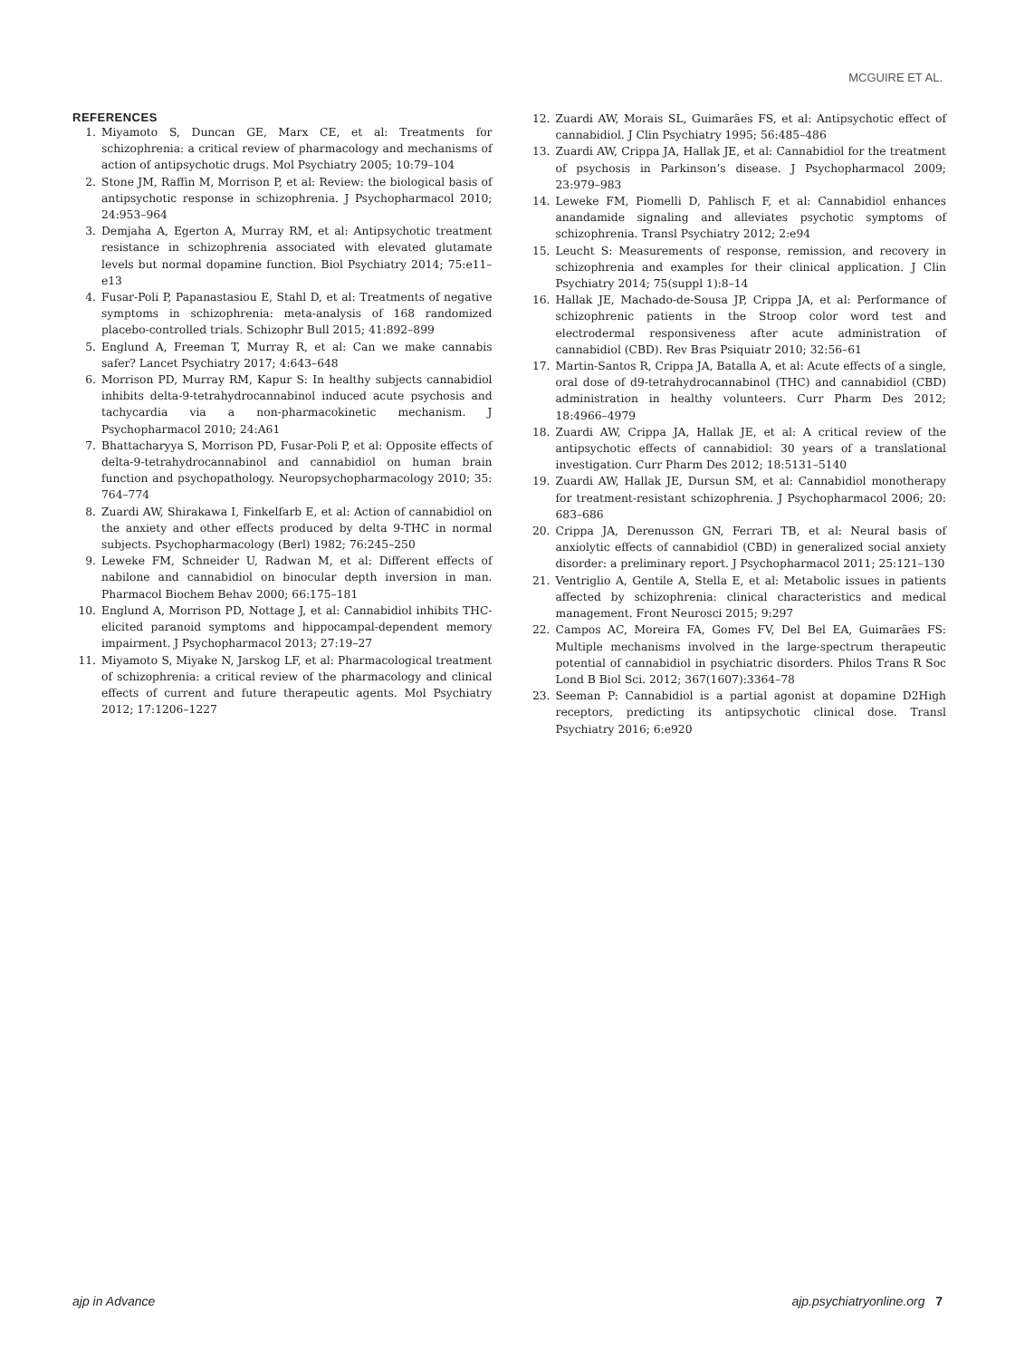MCGUIRE ET AL.
REFERENCES
1. Miyamoto S, Duncan GE, Marx CE, et al: Treatments for schizophrenia: a critical review of pharmacology and mechanisms of action of antipsychotic drugs. Mol Psychiatry 2005; 10:79–104
2. Stone JM, Raffin M, Morrison P, et al: Review: the biological basis of antipsychotic response in schizophrenia. J Psychopharmacol 2010; 24:953–964
3. Demjaha A, Egerton A, Murray RM, et al: Antipsychotic treatment resistance in schizophrenia associated with elevated glutamate levels but normal dopamine function. Biol Psychiatry 2014; 75:e11–e13
4. Fusar-Poli P, Papanastasiou E, Stahl D, et al: Treatments of negative symptoms in schizophrenia: meta-analysis of 168 randomized placebo-controlled trials. Schizophr Bull 2015; 41:892–899
5. Englund A, Freeman T, Murray R, et al: Can we make cannabis safer? Lancet Psychiatry 2017; 4:643–648
6. Morrison PD, Murray RM, Kapur S: In healthy subjects cannabidiol inhibits delta-9-tetrahydrocannabinol induced acute psychosis and tachycardia via a non-pharmacokinetic mechanism. J Psychopharmacol 2010; 24:A61
7. Bhattacharyya S, Morrison PD, Fusar-Poli P, et al: Opposite effects of delta-9-tetrahydrocannabinol and cannabidiol on human brain function and psychopathology. Neuropsychopharmacology 2010; 35: 764–774
8. Zuardi AW, Shirakawa I, Finkelfarb E, et al: Action of cannabidiol on the anxiety and other effects produced by delta 9-THC in normal subjects. Psychopharmacology (Berl) 1982; 76:245–250
9. Leweke FM, Schneider U, Radwan M, et al: Different effects of nabilone and cannabidiol on binocular depth inversion in man. Pharmacol Biochem Behav 2000; 66:175–181
10. Englund A, Morrison PD, Nottage J, et al: Cannabidiol inhibits THC-elicited paranoid symptoms and hippocampal-dependent memory impairment. J Psychopharmacol 2013; 27:19–27
11. Miyamoto S, Miyake N, Jarskog LF, et al: Pharmacological treatment of schizophrenia: a critical review of the pharmacology and clinical effects of current and future therapeutic agents. Mol Psychiatry 2012; 17:1206–1227
12. Zuardi AW, Morais SL, Guimarães FS, et al: Antipsychotic effect of cannabidiol. J Clin Psychiatry 1995; 56:485–486
13. Zuardi AW, Crippa JA, Hallak JE, et al: Cannabidiol for the treatment of psychosis in Parkinson’s disease. J Psychopharmacol 2009; 23:979–983
14. Leweke FM, Piomelli D, Pahlisch F, et al: Cannabidiol enhances anandamide signaling and alleviates psychotic symptoms of schizophrenia. Transl Psychiatry 2012; 2:e94
15. Leucht S: Measurements of response, remission, and recovery in schizophrenia and examples for their clinical application. J Clin Psychiatry 2014; 75(suppl 1):8–14
16. Hallak JE, Machado-de-Sousa JP, Crippa JA, et al: Performance of schizophrenic patients in the Stroop color word test and electrodermal responsiveness after acute administration of cannabidiol (CBD). Rev Bras Psiquiatr 2010; 32:56–61
17. Martin-Santos R, Crippa JA, Batalla A, et al: Acute effects of a single, oral dose of d9-tetrahydrocannabinol (THC) and cannabidiol (CBD) administration in healthy volunteers. Curr Pharm Des 2012; 18:4966–4979
18. Zuardi AW, Crippa JA, Hallak JE, et al: A critical review of the antipsychotic effects of cannabidiol: 30 years of a translational investigation. Curr Pharm Des 2012; 18:5131–5140
19. Zuardi AW, Hallak JE, Dursun SM, et al: Cannabidiol monotherapy for treatment-resistant schizophrenia. J Psychopharmacol 2006; 20: 683–686
20. Crippa JA, Derenusson GN, Ferrari TB, et al: Neural basis of anxiolytic effects of cannabidiol (CBD) in generalized social anxiety disorder: a preliminary report. J Psychopharmacol 2011; 25:121–130
21. Ventriglio A, Gentile A, Stella E, et al: Metabolic issues in patients affected by schizophrenia: clinical characteristics and medical management. Front Neurosci 2015; 9:297
22. Campos AC, Moreira FA, Gomes FV, Del Bel EA, Guimarães FS: Multiple mechanisms involved in the large-spectrum therapeutic potential of cannabidiol in psychiatric disorders. Philos Trans R Soc Lond B Biol Sci. 2012; 367(1607):3364–78
23. Seeman P: Cannabidiol is a partial agonist at dopamine D2High receptors, predicting its antipsychotic clinical dose. Transl Psychiatry 2016; 6:e920
ajp in Advance ajp.psychiatryonline.org 7